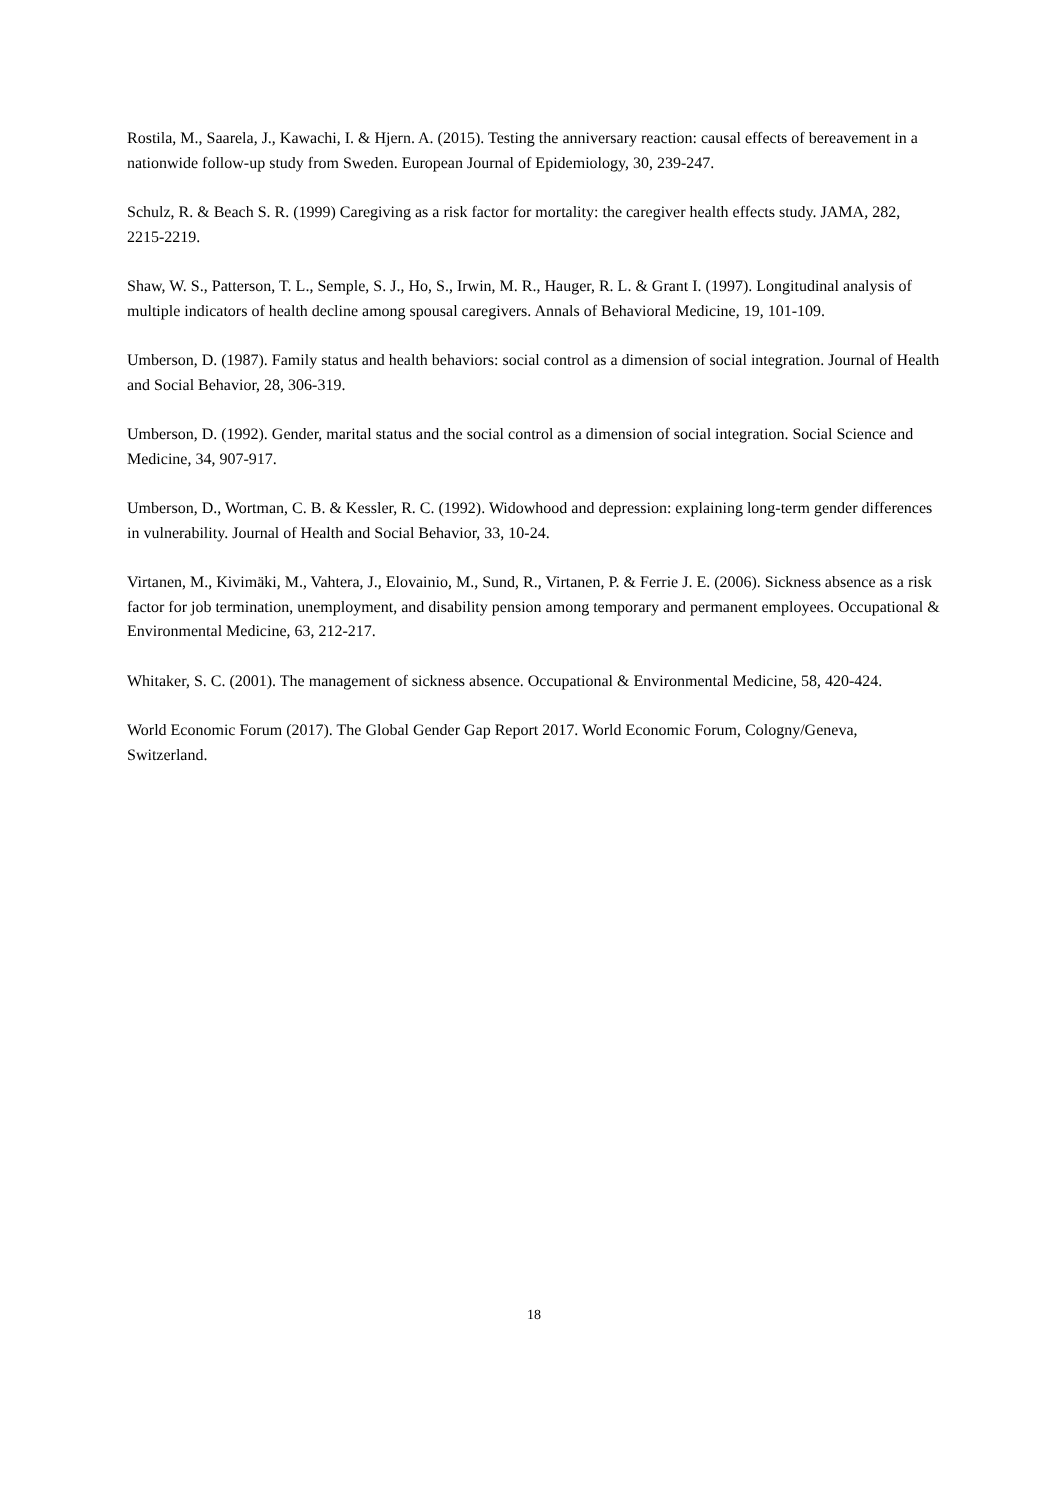Rostila, M., Saarela, J., Kawachi, I. & Hjern. A. (2015). Testing the anniversary reaction: causal effects of bereavement in a nationwide follow-up study from Sweden. European Journal of Epidemiology, 30, 239-247.
Schulz, R. & Beach S. R. (1999) Caregiving as a risk factor for mortality: the caregiver health effects study. JAMA, 282, 2215-2219.
Shaw, W. S., Patterson, T. L., Semple, S. J., Ho, S., Irwin, M. R., Hauger, R. L. & Grant I. (1997). Longitudinal analysis of multiple indicators of health decline among spousal caregivers. Annals of Behavioral Medicine, 19, 101-109.
Umberson, D. (1987). Family status and health behaviors: social control as a dimension of social integration. Journal of Health and Social Behavior, 28, 306-319.
Umberson, D. (1992). Gender, marital status and the social control as a dimension of social integration. Social Science and Medicine, 34, 907-917.
Umberson, D., Wortman, C. B. & Kessler, R. C. (1992). Widowhood and depression: explaining long-term gender differences in vulnerability. Journal of Health and Social Behavior, 33, 10-24.
Virtanen, M., Kivimäki, M., Vahtera, J., Elovainio, M., Sund, R., Virtanen, P. & Ferrie J. E. (2006). Sickness absence as a risk factor for job termination, unemployment, and disability pension among temporary and permanent employees. Occupational & Environmental Medicine, 63, 212-217.
Whitaker, S. C. (2001). The management of sickness absence. Occupational & Environmental Medicine, 58, 420-424.
World Economic Forum (2017). The Global Gender Gap Report 2017. World Economic Forum, Cologny/Geneva, Switzerland.
18